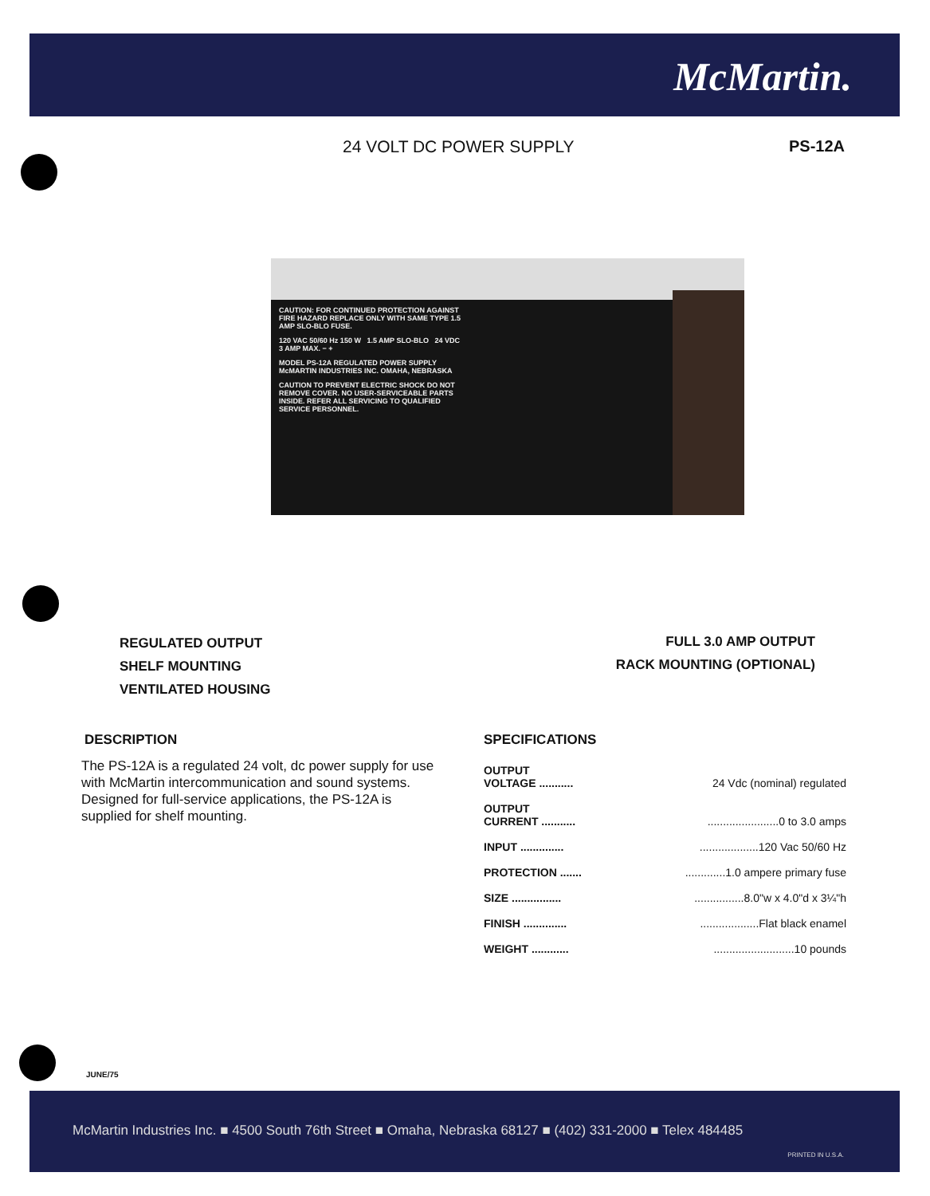McMartin.
24 VOLT DC POWER SUPPLY PS-12A
CAUTION: FOR CONTINUED PROTECTION AGAINST FIRE HAZARD REPLACE ONLY WITH SAME TYPE 1.5 AMP SLO-BLO FUSE.
120 VAC 50/60 Hz 150 W 1.5 AMP SLO-BLO 24 VDC 3 AMP MAX. − +
MODEL PS-12A REGULATED POWER SUPPLY McMARTIN INDUSTRIES INC. OMAHA, NEBRASKA
CAUTION TO PREVENT ELECTRIC SHOCK DO NOT REMOVE COVER. NO USER-SERVICEABLE PARTS INSIDE. REFER ALL SERVICING TO QUALIFIED SERVICE PERSONNEL.
REGULATED OUTPUT
SHELF MOUNTING
VENTILATED HOUSING
FULL 3.0 AMP OUTPUT
RACK MOUNTING (OPTIONAL)
DESCRIPTION
The PS-12A is a regulated 24 volt, dc power supply for use with McMartin intercommunication and sound systems. Designed for full-service applications, the PS-12A is supplied for shelf mounting.
SPECIFICATIONS
| OUTPUT VOLTAGE ........... | 24 Vdc (nominal) regulated |
| OUTPUT CURRENT ........... | .......................0 to 3.0 amps |
| INPUT .............. | ...................120 Vac 50/60 Hz |
| PROTECTION ....... | .............1.0 ampere primary fuse |
| SIZE ................ | ................8.0"w x 4.0"d x 3¼"h |
| FINISH .............. | ...................Flat black enamel |
| WEIGHT ............ | ..........................10 pounds |
JUNE/75
McMartin Industries Inc. ■ 4500 South 76th Street ■ Omaha, Nebraska 68127 ■ (402) 331-2000 ■ Telex 484485
PRINTED IN U.S.A.